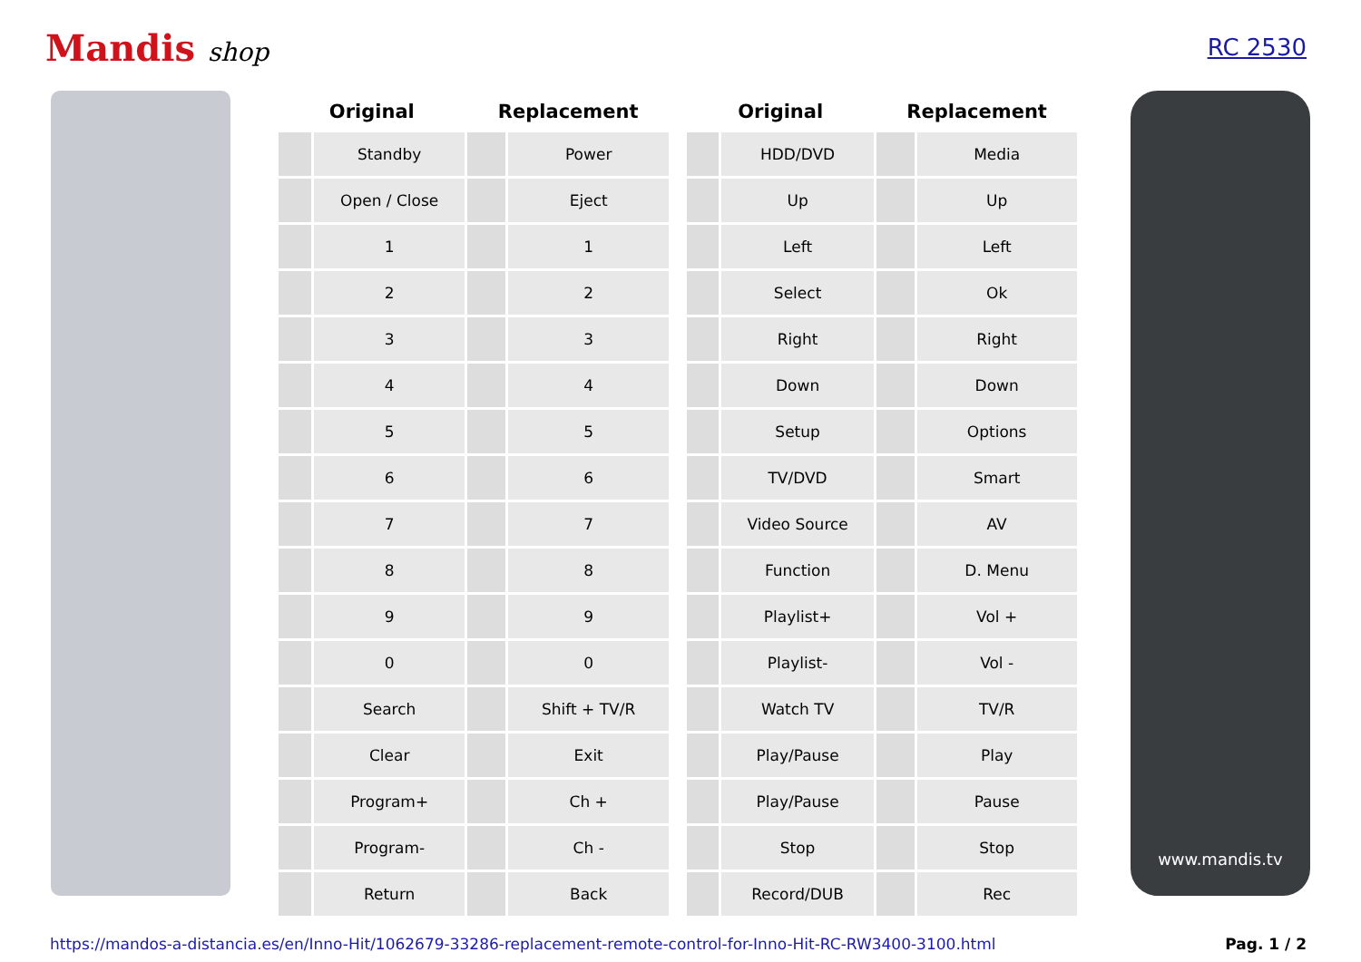Mandis shop RC 2530
| Original | | Replacement | |
| --- | --- | --- | --- |
| | Standby | | Power |
| | Open / Close | | Eject |
| | 1 | | 1 |
| | 2 | | 2 |
| | 3 | | 3 |
| | 4 | | 4 |
| | 5 | | 5 |
| | 6 | | 6 |
| | 7 | | 7 |
| | 8 | | 8 |
| | 9 | | 9 |
| | 0 | | 0 |
| | Search | | Shift + TV/R |
| | Clear | | Exit |
| | Program+ | | Ch + |
| | Program- | | Ch - |
| | Return | | Back |
| Original | | Replacement | |
| --- | --- | --- | --- |
| | HDD/DVD | | Media |
| | Up | | Up |
| | Left | | Left |
| | Select | | Ok |
| | Right | | Right |
| | Down | | Down |
| | Setup | | Options |
| | TV/DVD | | Smart |
| | Video Source | | AV |
| | Function | | D. Menu |
| | Playlist+ | | Vol + |
| | Playlist- | | Vol - |
| | Watch TV | | TV/R |
| | Play/Pause | | Play |
| | Play/Pause | | Pause |
| | Stop | | Stop |
| | Record/DUB | | Rec |
www.mandis.tv
https://mandos-a-distancia.es/en/Inno-Hit/1062679-33286-replacement-remote-control-for-Inno-Hit-RC-RW3400-3100.html Pag. 1 / 2